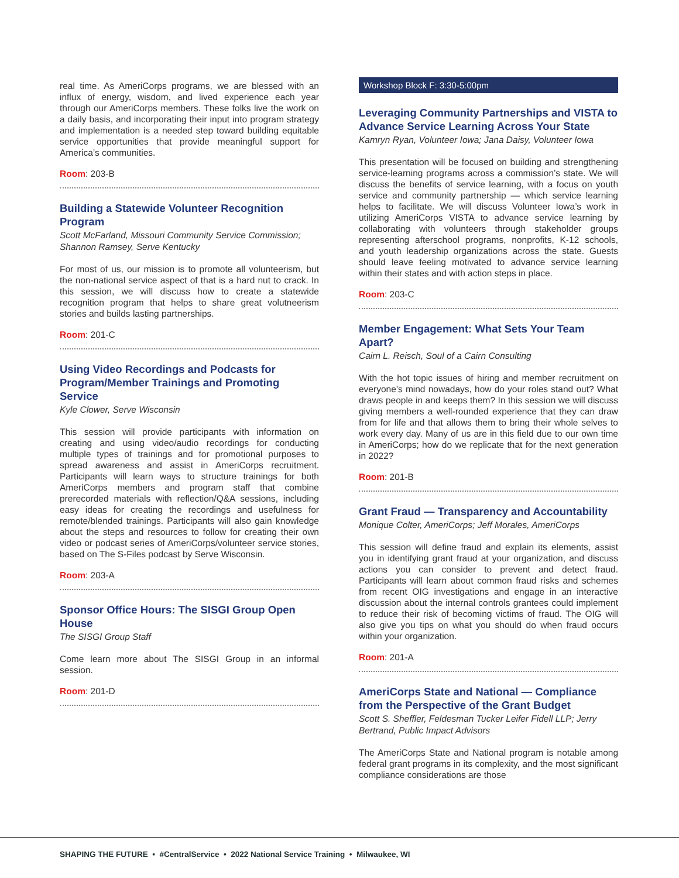real time. As AmeriCorps programs, we are blessed with an influx of energy, wisdom, and lived experience each year through our AmeriCorps members. These folks live the work on a daily basis, and incorporating their input into program strategy and implementation is a needed step toward building equitable service opportunities that provide meaningful support for America’s communities.
Room: 203-B
Building a Statewide Volunteer Recognition Program
Scott McFarland, Missouri Community Service Commission; Shannon Ramsey, Serve Kentucky
For most of us, our mission is to promote all volunteerism, but the non-national service aspect of that is a hard nut to crack. In this session, we will discuss how to create a statewide recognition program that helps to share great volutneerism stories and builds lasting partnerships.
Room: 201-C
Using Video Recordings and Podcasts for Program/Member Trainings and Promoting Service
Kyle Clower, Serve Wisconsin
This session will provide participants with information on creating and using video/audio recordings for conducting multiple types of trainings and for promotional purposes to spread awareness and assist in AmeriCorps recruitment. Participants will learn ways to structure trainings for both AmeriCorps members and program staff that combine prerecorded materials with reflection/Q&A sessions, including easy ideas for creating the recordings and usefulness for remote/blended trainings. Participants will also gain knowledge about the steps and resources to follow for creating their own video or podcast series of AmeriCorps/volunteer service stories, based on The S-Files podcast by Serve Wisconsin.
Room: 203-A
Sponsor Office Hours: The SISGI Group Open House
The SISGI Group Staff
Come learn more about The SISGI Group in an informal session.
Room: 201-D
Workshop Block F: 3:30-5:00pm
Leveraging Community Partnerships and VISTA to Advance Service Learning Across Your State
Kamryn Ryan, Volunteer Iowa; Jana Daisy, Volunteer Iowa
This presentation will be focused on building and strengthening service-learning programs across a commission’s state. We will discuss the benefits of service learning, with a focus on youth service and community partnership — which service learning helps to facilitate. We will discuss Volunteer Iowa’s work in utilizing AmeriCorps VISTA to advance service learning by collaborating with volunteers through stakeholder groups representing afterschool programs, nonprofits, K-12 schools, and youth leadership organizations across the state. Guests should leave feeling motivated to advance service learning within their states and with action steps in place.
Room: 203-C
Member Engagement: What Sets Your Team Apart?
Cairn L. Reisch, Soul of a Cairn Consulting
With the hot topic issues of hiring and member recruitment on everyone’s mind nowadays, how do your roles stand out? What draws people in and keeps them? In this session we will discuss giving members a well-rounded experience that they can draw from for life and that allows them to bring their whole selves to work every day. Many of us are in this field due to our own time in AmeriCorps; how do we replicate that for the next generation in 2022?
Room: 201-B
Grant Fraud — Transparency and Accountability
Monique Colter, AmeriCorps; Jeff Morales, AmeriCorps
This session will define fraud and explain its elements, assist you in identifying grant fraud at your organization, and discuss actions you can consider to prevent and detect fraud. Participants will learn about common fraud risks and schemes from recent OIG investigations and engage in an interactive discussion about the internal controls grantees could implement to reduce their risk of becoming victims of fraud. The OIG will also give you tips on what you should do when fraud occurs within your organization.
Room: 201-A
AmeriCorps State and National — Compliance from the Perspective of the Grant Budget
Scott S. Sheffler, Feldesman Tucker Leifer Fidell LLP; Jerry Bertrand, Public Impact Advisors
The AmeriCorps State and National program is notable among federal grant programs in its complexity, and the most significant compliance considerations are those
SHAPING THE FUTURE • #CentralService • 2022 National Service Training • Milwaukee, WI